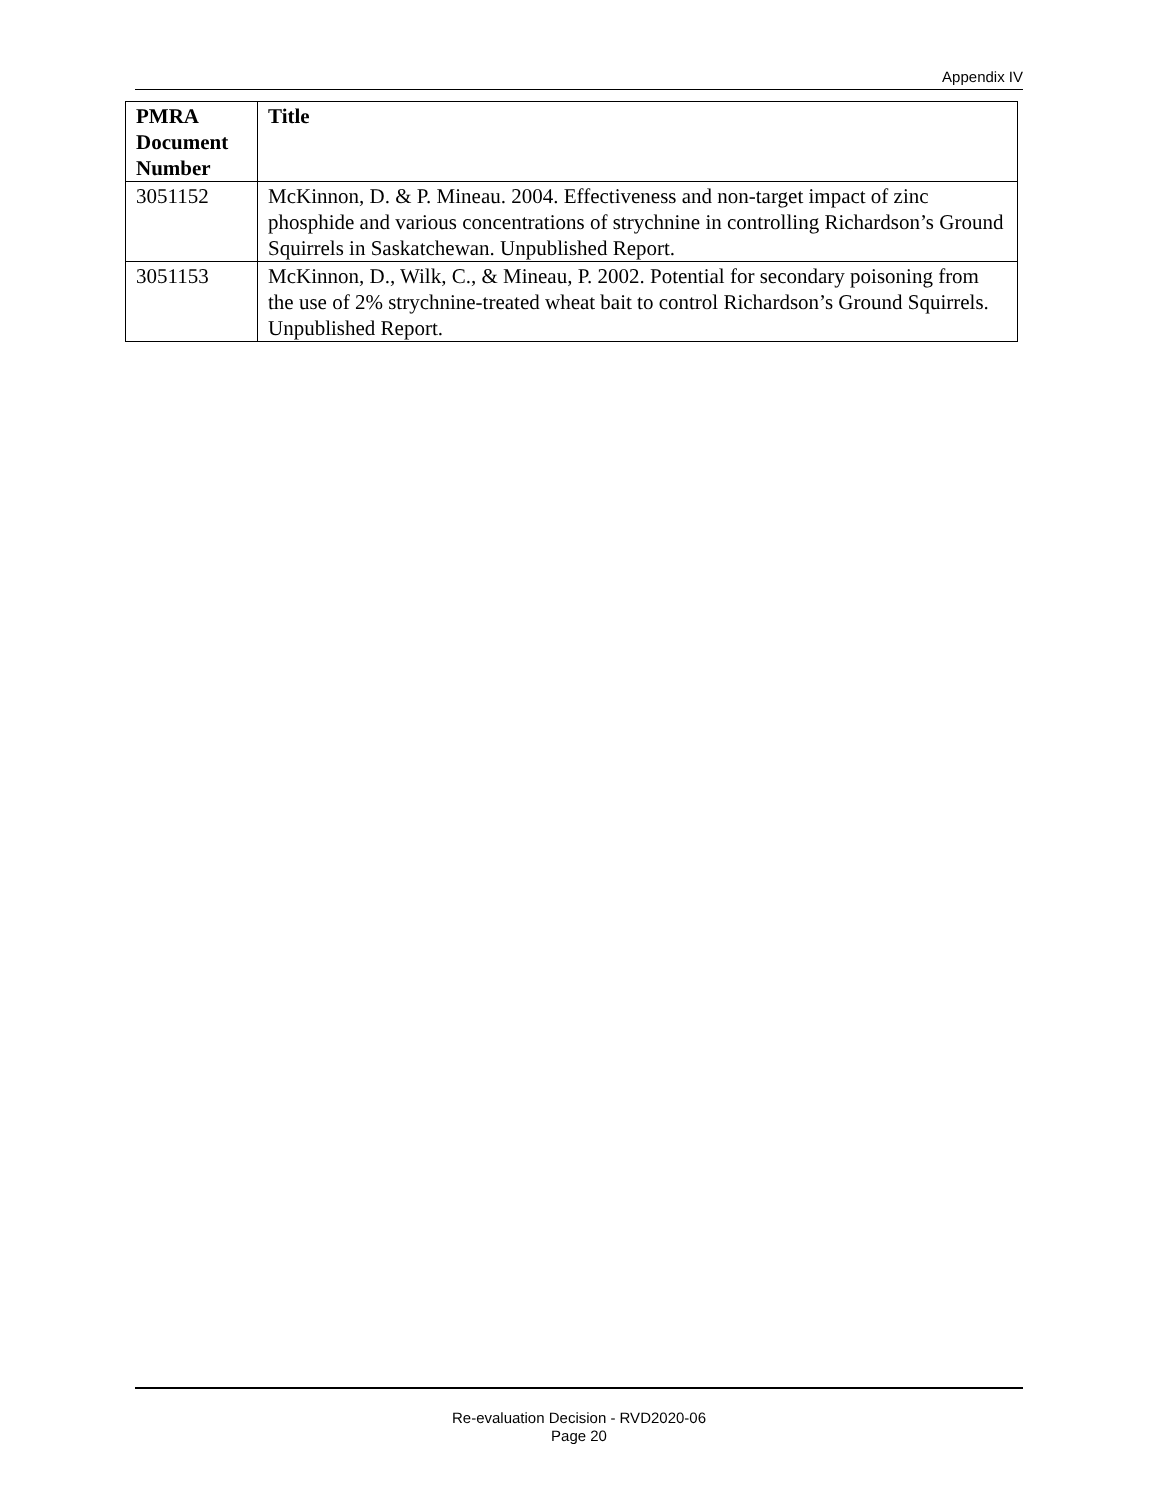Appendix IV
| PMRA Document Number | Title |
| --- | --- |
| 3051152 | McKinnon, D. & P. Mineau. 2004. Effectiveness and non-target impact of zinc phosphide and various concentrations of strychnine in controlling Richardson’s Ground Squirrels in Saskatchewan. Unpublished Report. |
| 3051153 | McKinnon, D., Wilk, C., & Mineau, P. 2002. Potential for secondary poisoning from the use of 2% strychnine-treated wheat bait to control Richardson’s Ground Squirrels. Unpublished Report. |
Re-evaluation Decision - RVD2020-06
Page 20